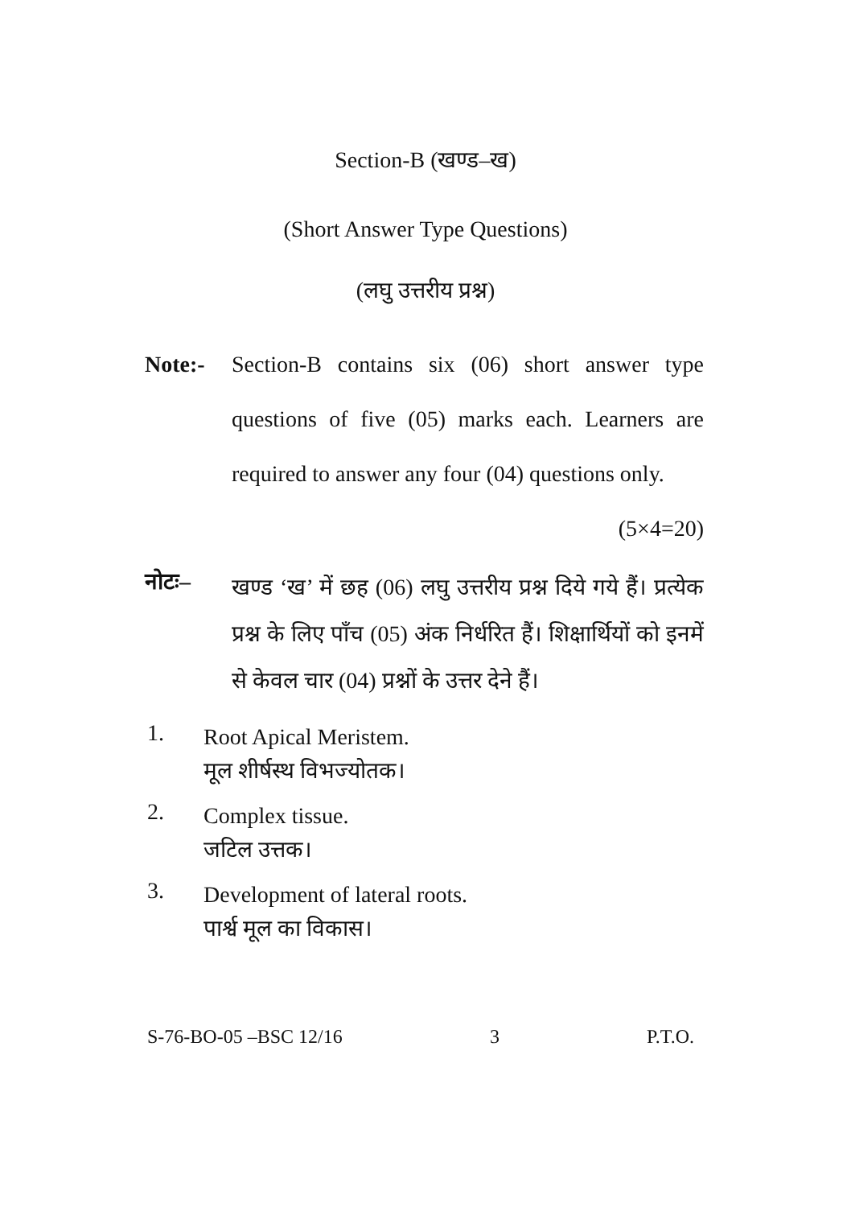Section-B (खण्ड–ख)
(Short Answer Type Questions)
(लघु उत्तरीय प्रश्न)
Note:- Section-B contains six (06) short answer type questions of five (05) marks each. Learners are required to answer any four (04) questions only. (5×4=20)
नोटः–
खण्ड ‘ख’ में छह (06) लघु उत्तरीय प्रश्न दिये गये हैं। प्रत्येक प्रश्न के लिए पाँच (05) अंक निर्धरित हैं। शिक्षार्थियों को इनमें से केवल चार (04) प्रश्नों के उत्तर देने हैं।
1.
Root Apical Meristem.
मूल शीर्षस्थ विभज्योतक।
2.
Complex tissue.
जटिल उत्तक।
3.
Development of lateral roots.
पार्श्व मूल का विकास।
S-76-BO-05 –BSC 12/16 3 P.T.O.